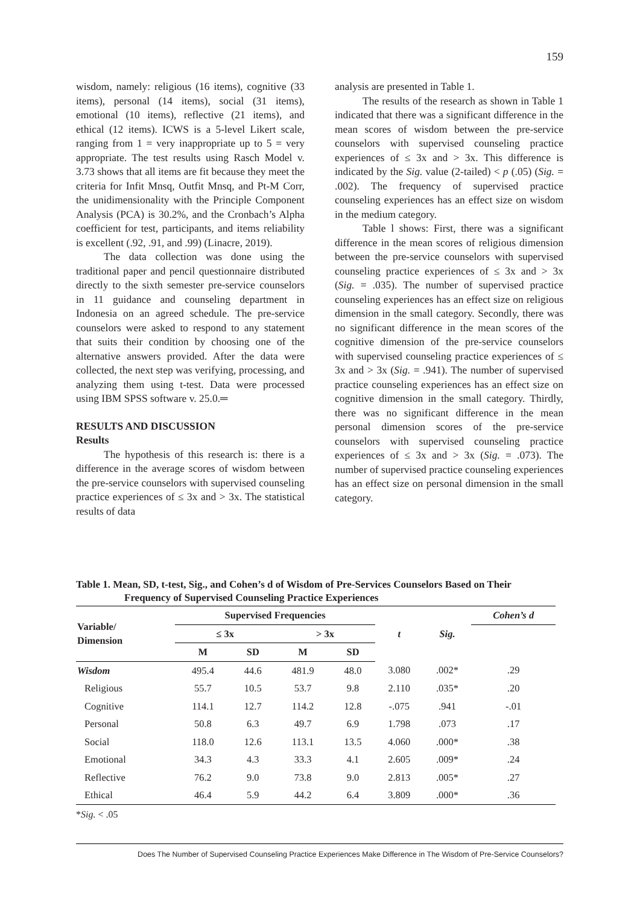159
wisdom, namely: religious (16 items), cognitive (33 items), personal (14 items), social (31 items), emotional (10 items), reflective (21 items), and ethical (12 items). ICWS is a 5-level Likert scale, ranging from 1 = very inappropriate up to 5 = very appropriate. The test results using Rasch Model v. 3.73 shows that all items are fit because they meet the criteria for Infit Mnsq, Outfit Mnsq, and Pt-M Corr, the unidimensionality with the Principle Component Analysis (PCA) is 30.2%, and the Cronbach’s Alpha coefficient for test, participants, and items reliability is excellent (.92, .91, and .99) (Linacre, 2019).
The data collection was done using the traditional paper and pencil questionnaire distributed directly to the sixth semester pre-service counselors in 11 guidance and counseling department in Indonesia on an agreed schedule. The pre-service counselors were asked to respond to any statement that suits their condition by choosing one of the alternative answers provided. After the data were collected, the next step was verifying, processing, and analyzing them using t-test. Data were processed using IBM SPSS software v. 25.0.═
RESULTS AND DISCUSSION
Results
The hypothesis of this research is: there is a difference in the average scores of wisdom between the pre-service counselors with supervised counseling practice experiences of ≤ 3x and > 3x. The statistical results of data
analysis are presented in Table 1.
The results of the research as shown in Table 1 indicated that there was a significant difference in the mean scores of wisdom between the pre-service counselors with supervised counseling practice experiences of ≤ 3x and > 3x. This difference is indicated by the Sig. value (2-tailed) < p (.05) (Sig. = .002). The frequency of supervised practice counseling experiences has an effect size on wisdom in the medium category.
Table l shows: First, there was a significant difference in the mean scores of religious dimension between the pre-service counselors with supervised counseling practice experiences of ≤ 3x and > 3x (Sig. = .035). The number of supervised practice counseling experiences has an effect size on religious dimension in the small category. Secondly, there was no significant difference in the mean scores of the cognitive dimension of the pre-service counselors with supervised counseling practice experiences of ≤ 3x and > 3x (Sig. = .941). The number of supervised practice counseling experiences has an effect size on cognitive dimension in the small category. Thirdly, there was no significant difference in the mean personal dimension scores of the pre-service counselors with supervised counseling practice experiences of ≤ 3x and > 3x (Sig. = .073). The number of supervised practice counseling experiences has an effect size on personal dimension in the small category.
Table 1. Mean, SD, t-test, Sig., and Cohen’s d of Wisdom of Pre-Services Counselors Based on Their
Frequency of Supervised Counseling Practice Experiences
| Variable/ Dimension | Supervised Frequencies | | | | t | Sig. | Cohen’s d |
| --- | --- | --- | --- | --- | --- | --- | --- |
| | ≤ 3x | | > 3x | | | | |
| | M | SD | M | SD | | | |
| Wisdom | 495.4 | 44.6 | 481.9 | 48.0 | 3.080 | .002* | .29 |
| Religious | 55.7 | 10.5 | 53.7 | 9.8 | 2.110 | .035* | .20 |
| Cognitive | 114.1 | 12.7 | 114.2 | 12.8 | -.075 | .941 | -.01 |
| Personal | 50.8 | 6.3 | 49.7 | 6.9 | 1.798 | .073 | .17 |
| Social | 118.0 | 12.6 | 113.1 | 13.5 | 4.060 | .000* | .38 |
| Emotional | 34.3 | 4.3 | 33.3 | 4.1 | 2.605 | .009* | .24 |
| Reflective | 76.2 | 9.0 | 73.8 | 9.0 | 2.813 | .005* | .27 |
| Ethical | 46.4 | 5.9 | 44.2 | 6.4 | 3.809 | .000* | .36 |
*Sig. < .05
Does The Number of Supervised Counseling Practice Experiences Make Difference in The Wisdom of Pre-Service Counselors?